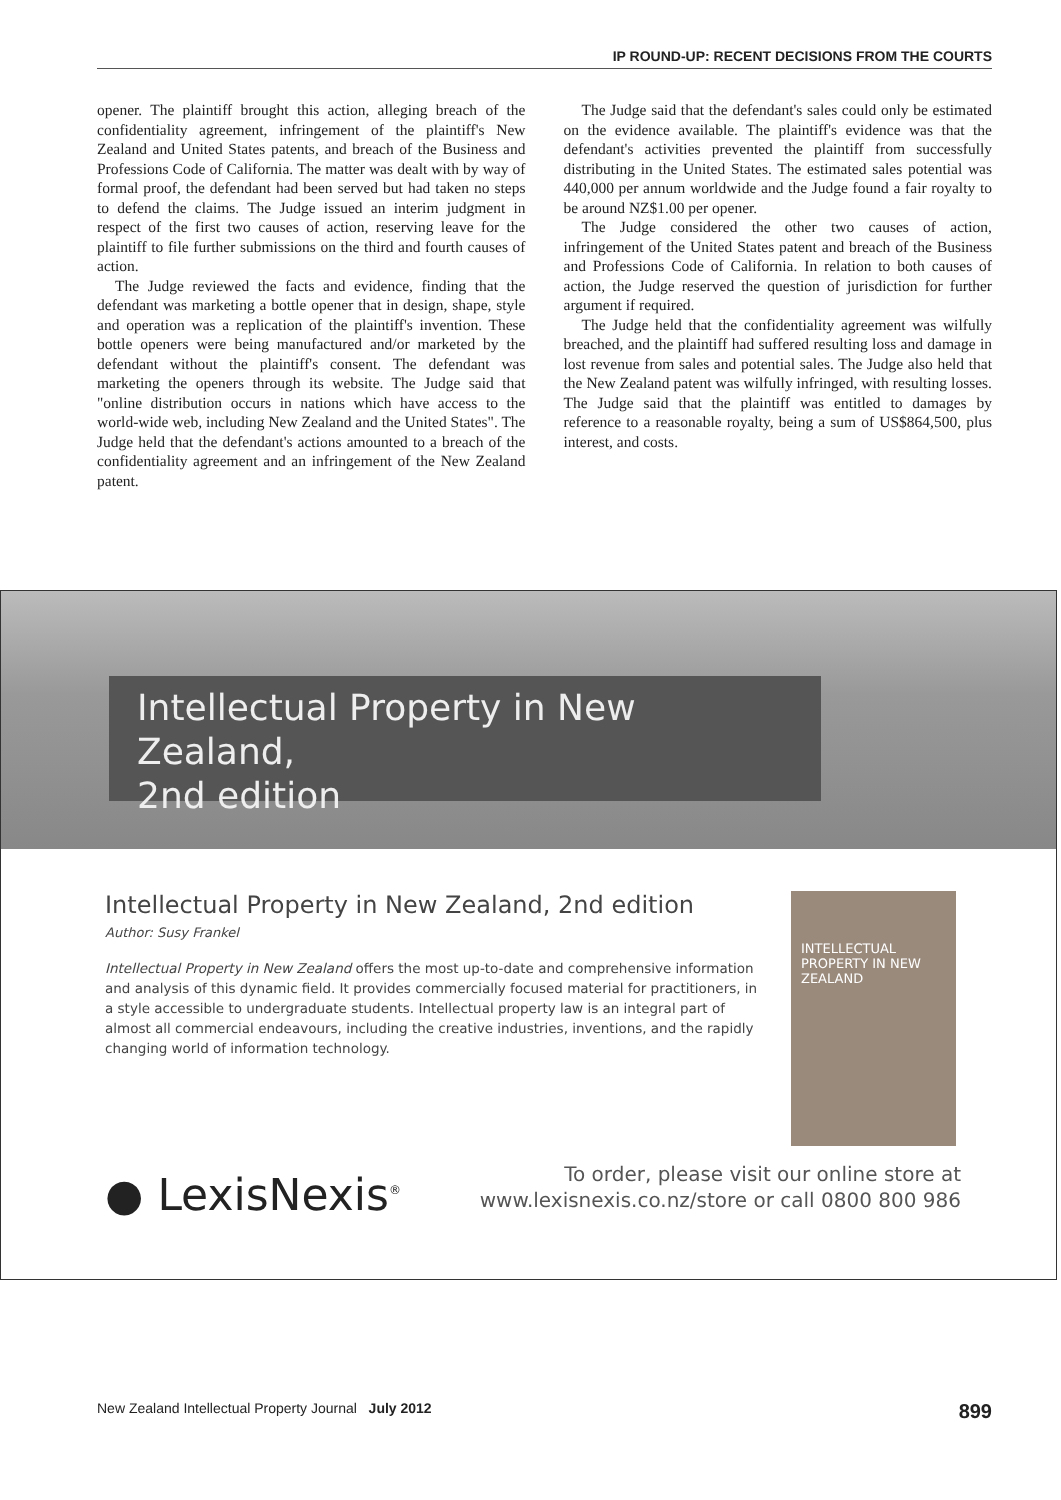IP ROUND-UP: RECENT DECISIONS FROM THE COURTS
opener. The plaintiff brought this action, alleging breach of the confidentiality agreement, infringement of the plaintiff's New Zealand and United States patents, and breach of the Business and Professions Code of California. The matter was dealt with by way of formal proof, the defendant had been served but had taken no steps to defend the claims. The Judge issued an interim judgment in respect of the first two causes of action, reserving leave for the plaintiff to file further submissions on the third and fourth causes of action.
The Judge reviewed the facts and evidence, finding that the defendant was marketing a bottle opener that in design, shape, style and operation was a replication of the plaintiff's invention. These bottle openers were being manufactured and/or marketed by the defendant without the plaintiff's consent. The defendant was marketing the openers through its website. The Judge said that "online distribution occurs in nations which have access to the world-wide web, including New Zealand and the United States". The Judge held that the defendant's actions amounted to a breach of the confidentiality agreement and an infringement of the New Zealand patent.
The Judge said that the defendant's sales could only be estimated on the evidence available. The plaintiff's evidence was that the defendant's activities prevented the plaintiff from successfully distributing in the United States. The estimated sales potential was 440,000 per annum worldwide and the Judge found a fair royalty to be around NZ$1.00 per opener.
The Judge considered the other two causes of action, infringement of the United States patent and breach of the Business and Professions Code of California. In relation to both causes of action, the Judge reserved the question of jurisdiction for further argument if required.
The Judge held that the confidentiality agreement was wilfully breached, and the plaintiff had suffered resulting loss and damage in lost revenue from sales and potential sales. The Judge also held that the New Zealand patent was wilfully infringed, with resulting losses. The Judge said that the plaintiff was entitled to damages by reference to a reasonable royalty, being a sum of US$864,500, plus interest, and costs.
Intellectual Property in New Zealand,
2nd edition
Intellectual Property in New Zealand, 2nd edition
Author: Susy Frankel
Intellectual Property in New Zealand offers the most up-to-date and comprehensive information and analysis of this dynamic field. It provides commercially focused material for practitioners, in a style accessible to undergraduate students. Intellectual property law is an integral part of almost all commercial endeavours, including the creative industries, inventions, and the rapidly changing world of information technology.
INTELLECTUAL PROPERTY IN NEW ZEALAND
● LexisNexis<sup>®</sup>
To order, please visit our online store at
www.lexisnexis.co.nz/store or call 0800 800 986
New Zealand Intellectual Property Journal July 2012 899